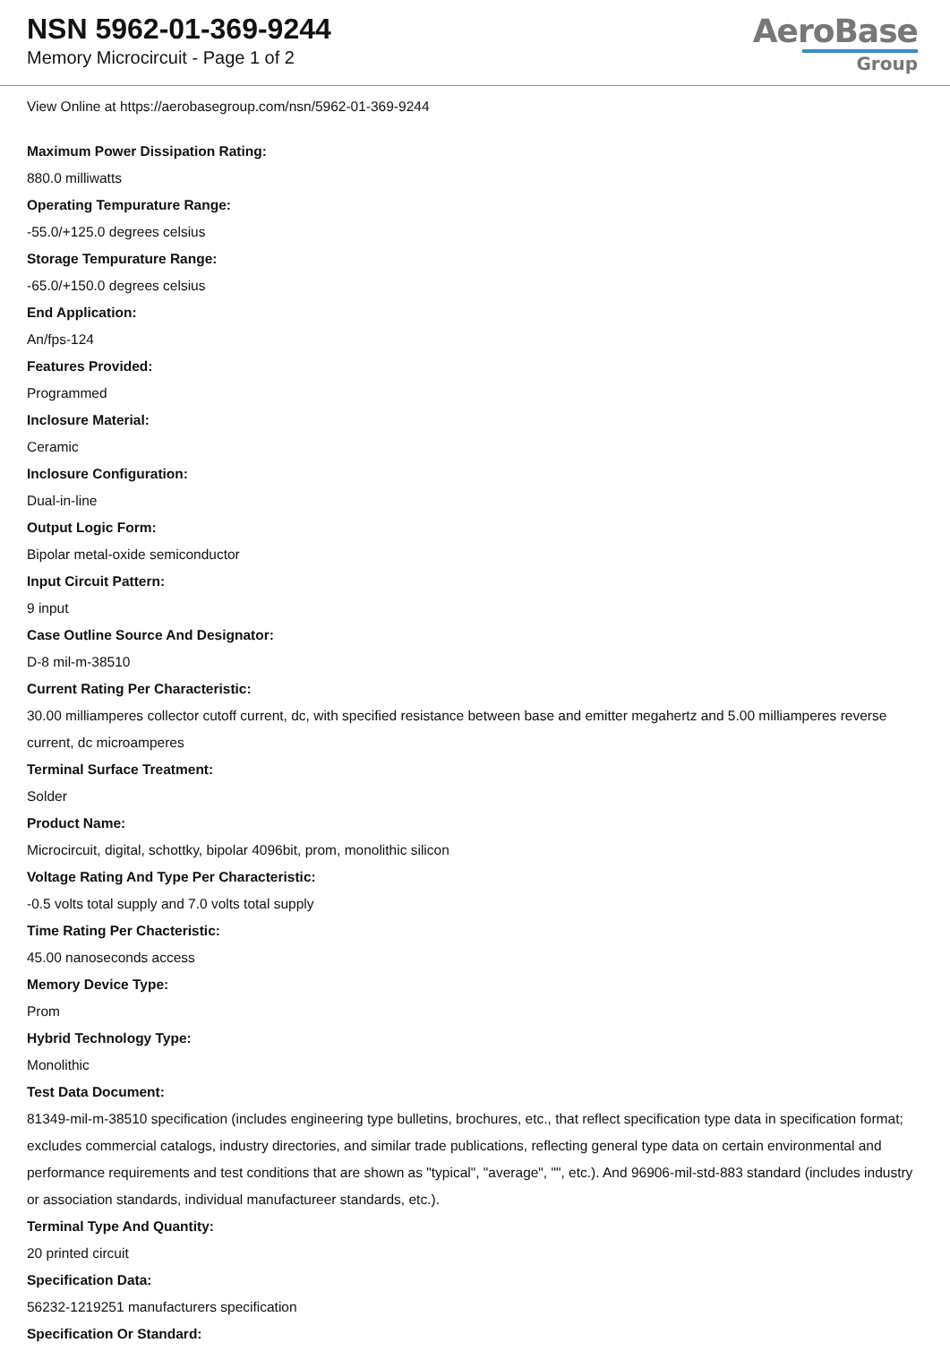NSN 5962-01-369-9244
Memory Microcircuit - Page 1 of 2
AeroBase
Group
View Online at https://aerobasegroup.com/nsn/5962-01-369-9244
Maximum Power Dissipation Rating:
880.0 milliwatts
Operating Tempurature Range:
-55.0/+125.0 degrees celsius
Storage Tempurature Range:
-65.0/+150.0 degrees celsius
End Application:
An/fps-124
Features Provided:
Programmed
Inclosure Material:
Ceramic
Inclosure Configuration:
Dual-in-line
Output Logic Form:
Bipolar metal-oxide semiconductor
Input Circuit Pattern:
9 input
Case Outline Source And Designator:
D-8 mil-m-38510
Current Rating Per Characteristic:
30.00 milliamperes collector cutoff current, dc, with specified resistance between base and emitter megahertz and 5.00 milliamperes reverse current, dc microamperes
Terminal Surface Treatment:
Solder
Product Name:
Microcircuit, digital, schottky, bipolar 4096bit, prom, monolithic silicon
Voltage Rating And Type Per Characteristic:
-0.5 volts total supply and 7.0 volts total supply
Time Rating Per Chacteristic:
45.00 nanoseconds access
Memory Device Type:
Prom
Hybrid Technology Type:
Monolithic
Test Data Document:
81349-mil-m-38510 specification (includes engineering type bulletins, brochures, etc., that reflect specification type data in specification format; excludes commercial catalogs, industry directories, and similar trade publications, reflecting general type data on certain environmental and performance requirements and test conditions that are shown as "typical", "average", "", etc.). And 96906-mil-std-883 standard (includes industry or association standards, individual manufactureer standards, etc.).
Terminal Type And Quantity:
20 printed circuit
Specification Data:
56232-1219251 manufacturers specification
Specification Or Standard: